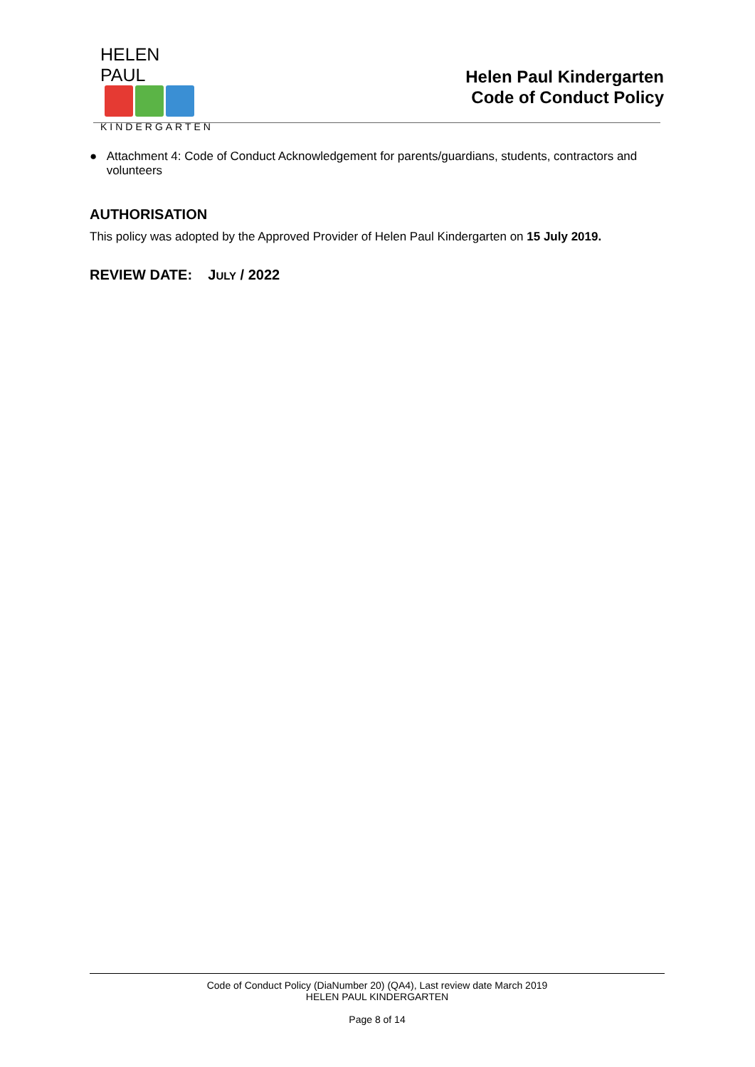HELEN PAUL
KINDERGARTEN
Helen Paul Kindergarten
Code of Conduct Policy
● Attachment 4: Code of Conduct Acknowledgement for parents/guardians, students, contractors and volunteers
AUTHORISATION
This policy was adopted by the Approved Provider of Helen Paul Kindergarten on 15 July 2019.
REVIEW DATE: JULY / 2022
Code of Conduct Policy (DiaNumber 20) (QA4), Last review date March 2019
HELEN PAUL KINDERGARTEN
Page 8 of 14